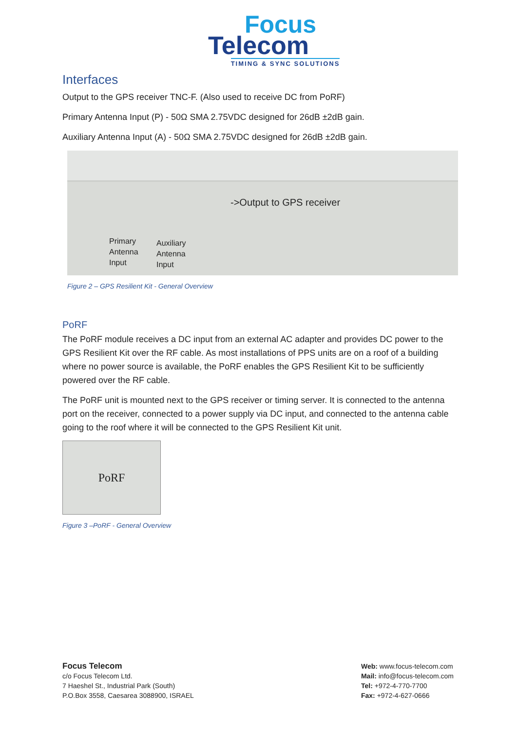Focus
Telecom
TIMING & SYNC SOLUTIONS
Interfaces
Output to the GPS receiver TNC-F. (Also used to receive DC from PoRF)
Primary Antenna Input (P) - 50Ω SMA 2.75VDC designed for 26dB ±2dB gain.
Auxiliary Antenna Input (A) - 50Ω SMA 2.75VDC designed for 26dB ±2dB gain.
->Output to GPS receiver
Primary
Antenna
Input
Auxiliary
Antenna
Input
Figure 2 – GPS Resilient Kit - General Overview
PoRF
The PoRF module receives a DC input from an external AC adapter and provides DC power to the GPS Resilient Kit over the RF cable. As most installations of PPS units are on a roof of a building where no power source is available, the PoRF enables the GPS Resilient Kit to be sufficiently powered over the RF cable.
The PoRF unit is mounted next to the GPS receiver or timing server. It is connected to the antenna port on the receiver, connected to a power supply via DC input, and connected to the antenna cable going to the roof where it will be connected to the GPS Resilient Kit unit.
PoRF
Figure 3 –PoRF - General Overview
Focus Telecom
c/o Focus Telecom Ltd.
7 Haeshel St., Industrial Park (South)
P.O.Box 3558, Caesarea 3088900, ISRAEL
Web: www.focus-telecom.com
Mail: info@focus-telecom.com
Tel: +972-4-770-7700
Fax: +972-4-627-0666